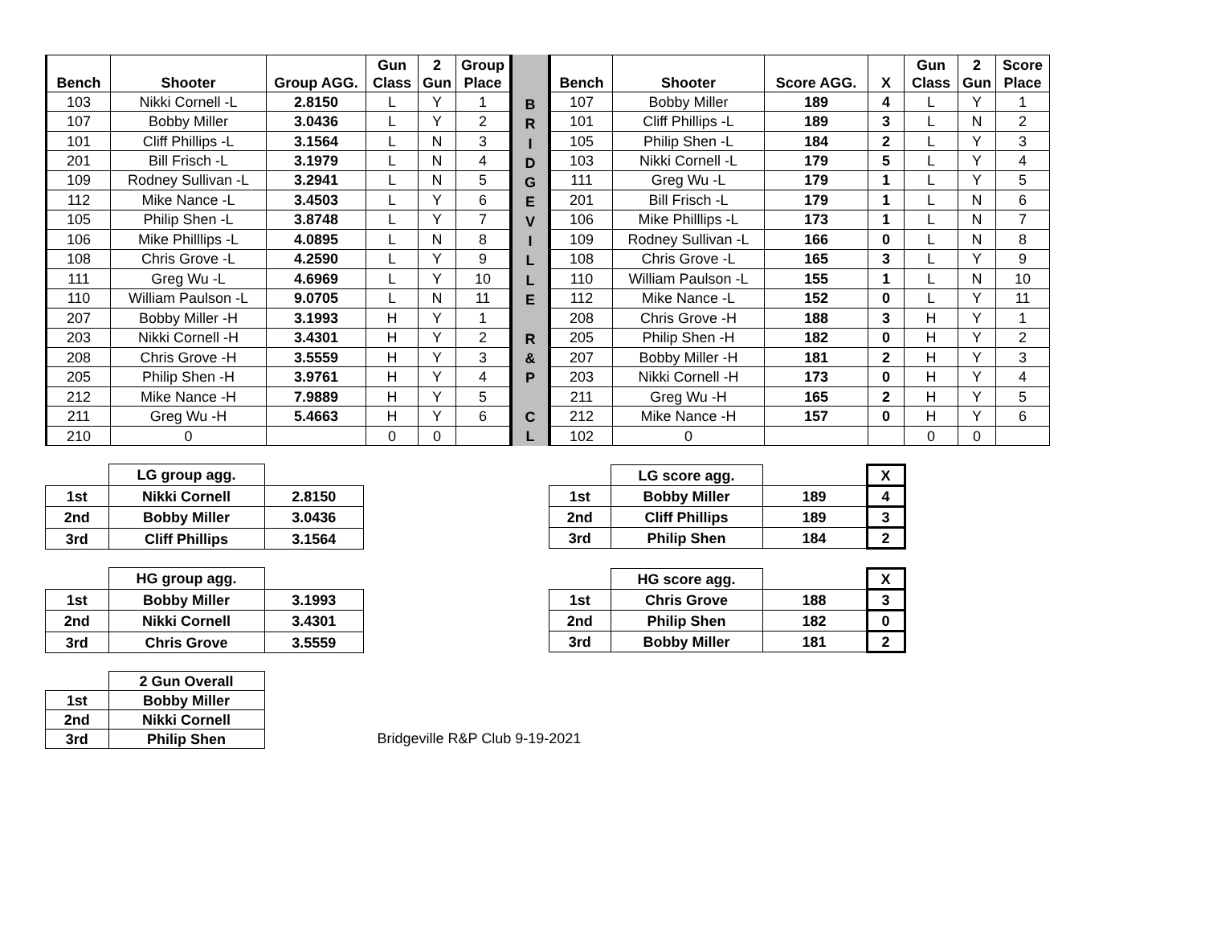| Bench | Shooter | Group AGG. | Gun Class | 2 Gun | Group Place |
| --- | --- | --- | --- | --- | --- |
| 103 | Nikki Cornell -L | 2.8150 | L | Y | 1 |
| 107 | Bobby Miller | 3.0436 | L | Y | 2 |
| 101 | Cliff Phillips -L | 3.1564 | L | N | 3 |
| 201 | Bill Frisch -L | 3.1979 | L | N | 4 |
| 109 | Rodney Sullivan -L | 3.2941 | L | N | 5 |
| 112 | Mike Nance -L | 3.4503 | L | Y | 6 |
| 105 | Philip Shen -L | 3.8748 | L | Y | 7 |
| 106 | Mike Philllips -L | 4.0895 | L | N | 8 |
| 108 | Chris Grove -L | 4.2590 | L | Y | 9 |
| 111 | Greg Wu -L | 4.6969 | L | Y | 10 |
| 110 | William Paulson -L | 9.0705 | L | N | 11 |
| 207 | Bobby Miller -H | 3.1993 | H | Y | 1 |
| 203 | Nikki Cornell -H | 3.4301 | H | Y | 2 |
| 208 | Chris Grove -H | 3.5559 | H | Y | 3 |
| 205 | Philip Shen -H | 3.9761 | H | Y | 4 |
| 212 | Mike Nance -H | 7.9889 | H | Y | 5 |
| 211 | Greg Wu -H | 5.4663 | H | Y | 6 |
| 210 | 0 | | 0 | 0 | |
B
R
I
D
G
E
V
I
L
L
E
R
&
P
C
L
| Bench | Shooter | Score AGG. | X | Gun Class | 2 Gun | Score Place |
| --- | --- | --- | --- | --- | --- | --- |
| 107 | Bobby Miller | 189 | 4 | L | Y | 1 |
| 101 | Cliff Phillips -L | 189 | 3 | L | N | 2 |
| 105 | Philip Shen -L | 184 | 2 | L | Y | 3 |
| 103 | Nikki Cornell -L | 179 | 5 | L | Y | 4 |
| 111 | Greg Wu -L | 179 | 1 | L | Y | 5 |
| 201 | Bill Frisch -L | 179 | 1 | L | N | 6 |
| 106 | Mike Philllips -L | 173 | 1 | L | N | 7 |
| 109 | Rodney Sullivan -L | 166 | 0 | L | N | 8 |
| 108 | Chris Grove -L | 165 | 3 | L | Y | 9 |
| 110 | William Paulson -L | 155 | 1 | L | N | 10 |
| 112 | Mike Nance -L | 152 | 0 | L | Y | 11 |
| 208 | Chris Grove -H | 188 | 3 | H | Y | 1 |
| 205 | Philip Shen -H | 182 | 0 | H | Y | 2 |
| 207 | Bobby Miller -H | 181 | 2 | H | Y | 3 |
| 203 | Nikki Cornell -H | 173 | 0 | H | Y | 4 |
| 211 | Greg Wu -H | 165 | 2 | H | Y | 5 |
| 212 | Mike Nance -H | 157 | 0 | H | Y | 6 |
| 102 | 0 | | | 0 | 0 | |
| | LG group agg. | |
| 1st | Nikki Cornell | 2.8150 |
| 2nd | Bobby Miller | 3.0436 |
| 3rd | Cliff Phillips | 3.1564 |
| | LG score agg. | | X |
| 1st | Bobby Miller | 189 | 4 |
| 2nd | Cliff Phillips | 189 | 3 |
| 3rd | Philip Shen | 184 | 2 |
| | HG group agg. | |
| 1st | Bobby Miller | 3.1993 |
| 2nd | Nikki Cornell | 3.4301 |
| 3rd | Chris Grove | 3.5559 |
| | HG score agg. | | X |
| 1st | Chris Grove | 188 | 3 |
| 2nd | Philip Shen | 182 | 0 |
| 3rd | Bobby Miller | 181 | 2 |
| | 2 Gun Overall |
| 1st | Bobby Miller |
| 2nd | Nikki Cornell |
| 3rd | Philip Shen |
Bridgeville R&P Club 9-19-2021